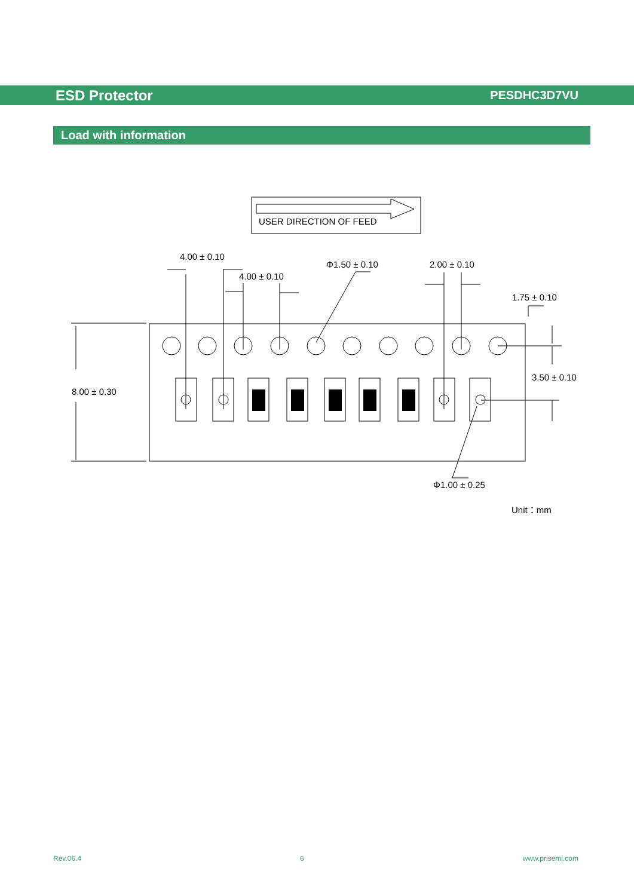ESD Protector PESDHC3D7VU
Load with information
USER DIRECTION OF FEED
4.00 ± 0.10
4.00 ± 0.10
Φ1.50 ± 0.10
2.00 ± 0.10
1.75 ± 0.10
3.50 ± 0.10
8.00 ± 0.30
Φ1.00 ± 0.25
Unit：mm
Rev.06.4 6 www.prisemi.com